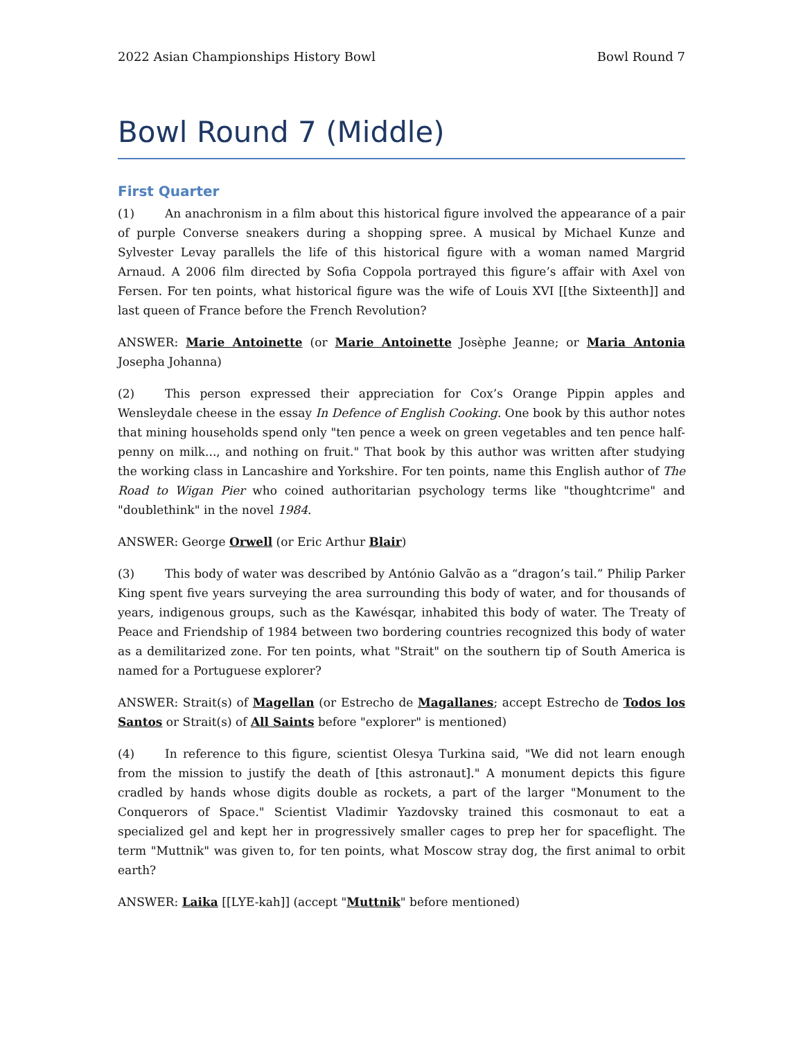2022 Asian Championships History Bowl Bowl Round 7
Bowl Round 7 (Middle)
First Quarter
(1) An anachronism in a film about this historical figure involved the appearance of a pair of purple Converse sneakers during a shopping spree. A musical by Michael Kunze and Sylvester Levay parallels the life of this historical figure with a woman named Margrid Arnaud. A 2006 film directed by Sofia Coppola portrayed this figure’s affair with Axel von Fersen. For ten points, what historical figure was the wife of Louis XVI [[the Sixteenth]] and last queen of France before the French Revolution?
ANSWER: Marie Antoinette (or Marie Antoinette Josèphe Jeanne; or Maria Antonia Josepha Johanna)
(2) This person expressed their appreciation for Cox’s Orange Pippin apples and Wensleydale cheese in the essay In Defence of English Cooking. One book by this author notes that mining households spend only "ten pence a week on green vegetables and ten pence half-penny on milk..., and nothing on fruit." That book by this author was written after studying the working class in Lancashire and Yorkshire. For ten points, name this English author of The Road to Wigan Pier who coined authoritarian psychology terms like "thoughtcrime" and "doublethink" in the novel 1984.
ANSWER: George Orwell (or Eric Arthur Blair)
(3) This body of water was described by António Galvão as a “dragon’s tail.” Philip Parker King spent five years surveying the area surrounding this body of water, and for thousands of years, indigenous groups, such as the Kawésqar, inhabited this body of water. The Treaty of Peace and Friendship of 1984 between two bordering countries recognized this body of water as a demilitarized zone. For ten points, what "Strait" on the southern tip of South America is named for a Portuguese explorer?
ANSWER: Strait(s) of Magellan (or Estrecho de Magallanes; accept Estrecho de Todos los Santos or Strait(s) of All Saints before "explorer" is mentioned)
(4) In reference to this figure, scientist Olesya Turkina said, "We did not learn enough from the mission to justify the death of [this astronaut]." A monument depicts this figure cradled by hands whose digits double as rockets, a part of the larger "Monument to the Conquerors of Space." Scientist Vladimir Yazdovsky trained this cosmonaut to eat a specialized gel and kept her in progressively smaller cages to prep her for spaceflight. The term "Muttnik" was given to, for ten points, what Moscow stray dog, the first animal to orbit earth?
ANSWER: Laika [[LYE-kah]] (accept "Muttnik" before mentioned)